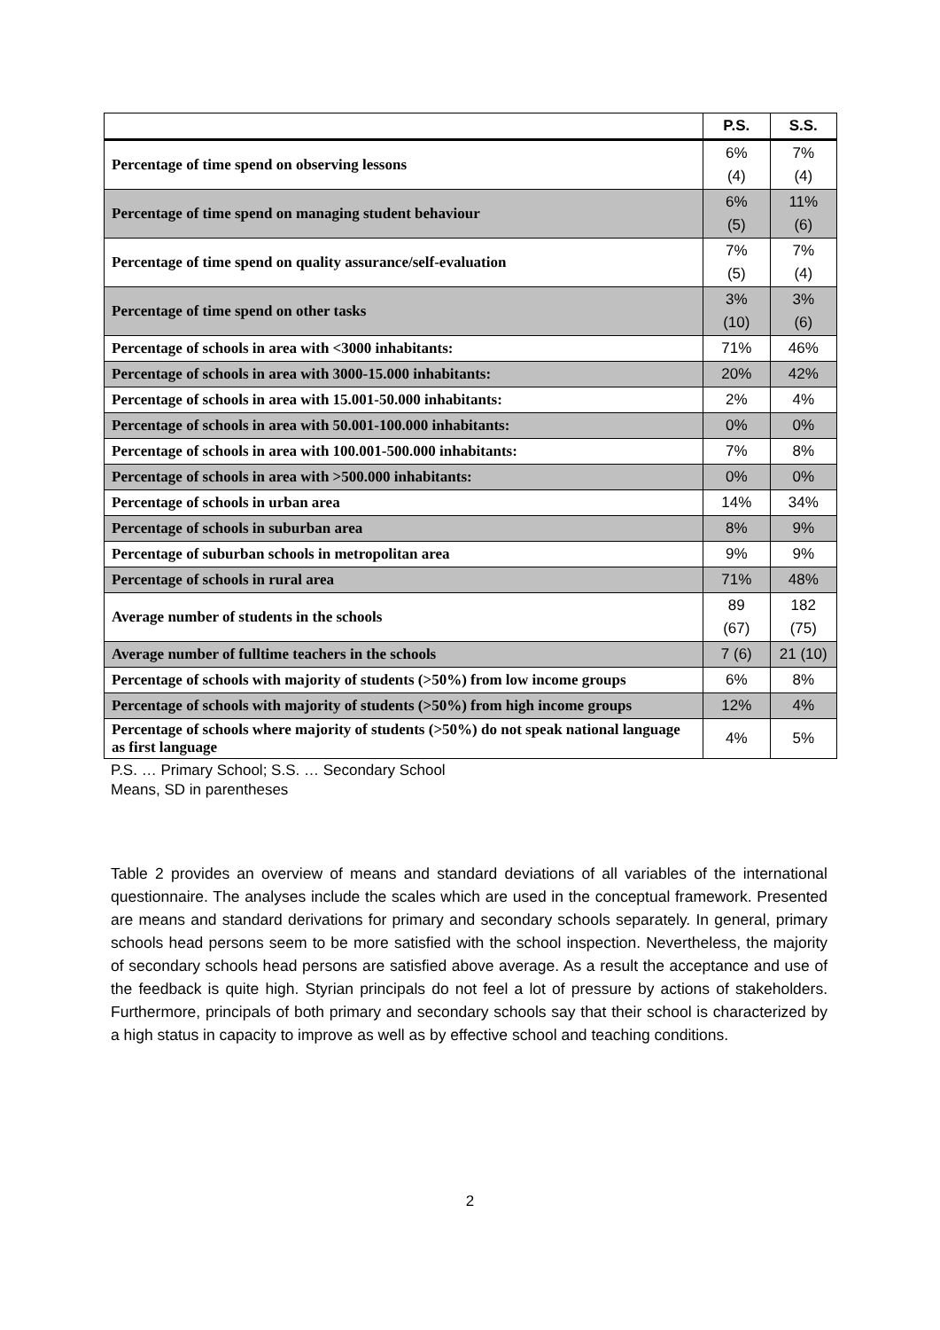| | P.S. | S.S. |
| --- | --- | --- |
| Percentage of time spend on observing lessons | 6% (4) | 7% (4) |
| Percentage of time spend on managing student behaviour | 6% (5) | 11% (6) |
| Percentage of time spend on quality assurance/self-evaluation | 7% (5) | 7% (4) |
| Percentage of time spend on other tasks | 3% (10) | 3% (6) |
| Percentage of schools in area with <3000 inhabitants: | 71% | 46% |
| Percentage of schools in area with 3000-15.000 inhabitants: | 20% | 42% |
| Percentage of schools in area with 15.001-50.000 inhabitants: | 2% | 4% |
| Percentage of schools in area with 50.001-100.000 inhabitants: | 0% | 0% |
| Percentage of schools in area with 100.001-500.000 inhabitants: | 7% | 8% |
| Percentage of schools in area with >500.000 inhabitants: | 0% | 0% |
| Percentage of schools in urban area | 14% | 34% |
| Percentage of schools in suburban area | 8% | 9% |
| Percentage of suburban schools in metropolitan area | 9% | 9% |
| Percentage of schools in rural area | 71% | 48% |
| Average number of students in the schools | 89 (67) | 182 (75) |
| Average number of fulltime teachers in the schools | 7 (6) | 21 (10) |
| Percentage of schools with majority of students (>50%) from low income groups | 6% | 8% |
| Percentage of schools with majority of students (>50%) from high income groups | 12% | 4% |
| Percentage of schools where majority of students (>50%) do not speak national language as first language | 4% | 5% |
P.S. … Primary School; S.S. … Secondary School
Means, SD in parentheses
Table 2 provides an overview of means and standard deviations of all variables of the international questionnaire. The analyses include the scales which are used in the conceptual framework. Presented are means and standard derivations for primary and secondary schools separately. In general, primary schools head persons seem to be more satisfied with the school inspection. Nevertheless, the majority of secondary schools head persons are satisfied above average. As a result the acceptance and use of the feedback is quite high. Styrian principals do not feel a lot of pressure by actions of stakeholders. Furthermore, principals of both primary and secondary schools say that their school is characterized by a high status in capacity to improve as well as by effective school and teaching conditions.
2